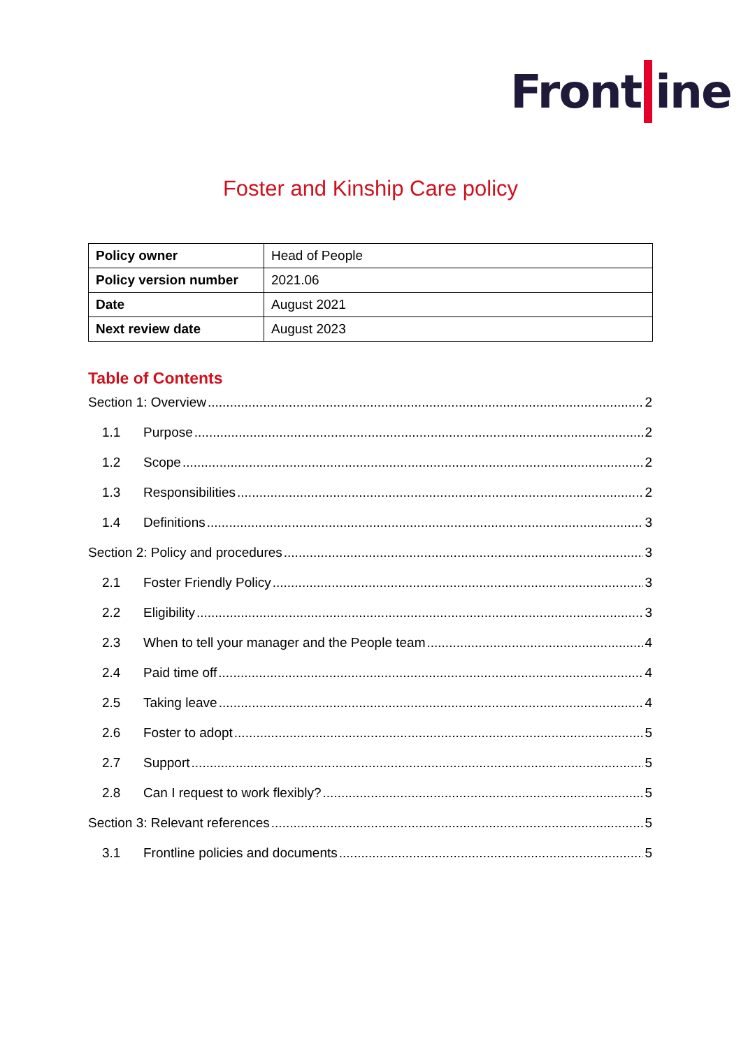Front ine
Foster and Kinship Care policy
| Policy owner | Head of People |
| Policy version number | 2021.06 |
| Date | August 2021 |
| Next review date | August 2023 |
Table of Contents
Section 1: Overview 2
1.1 Purpose 2
1.2 Scope 2
1.3 Responsibilities 2
1.4 Definitions 3
Section 2: Policy and procedures 3
2.1 Foster Friendly Policy 3
2.2 Eligibility 3
2.3 When to tell your manager and the People team 4
2.4 Paid time off 4
2.5 Taking leave 4
2.6 Foster to adopt 5
2.7 Support 5
2.8 Can I request to work flexibly? 5
Section 3: Relevant references 5
3.1 Frontline policies and documents 5